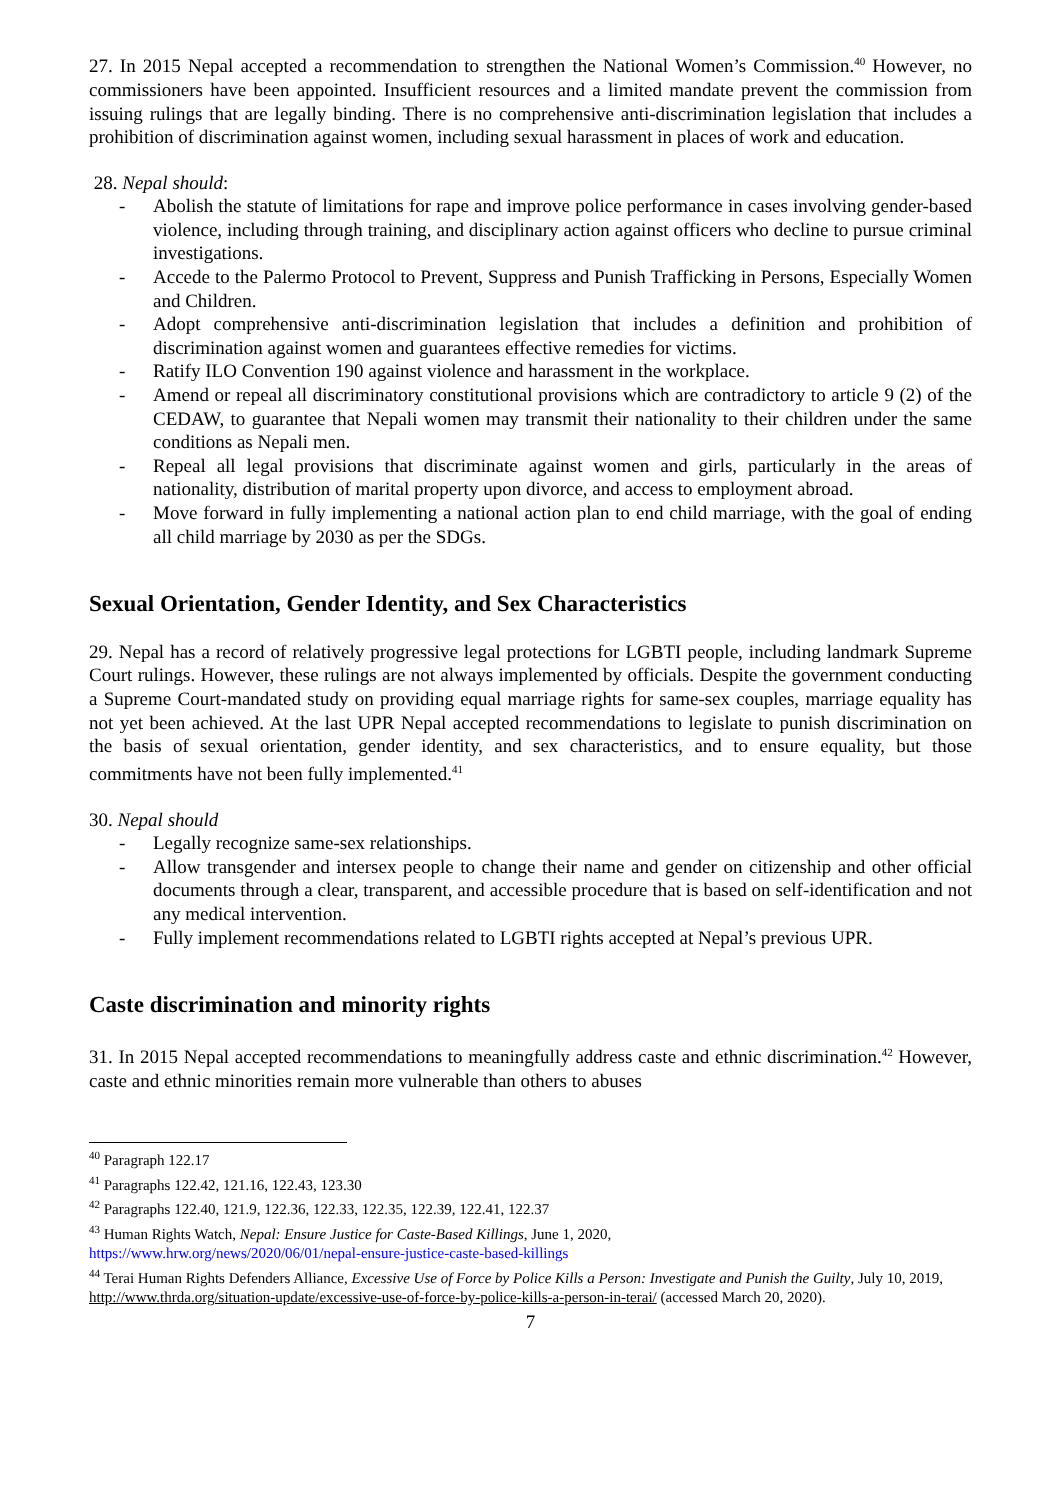27. In 2015 Nepal accepted a recommendation to strengthen the National Women’s Commission.<sup>40</sup> However, no commissioners have been appointed. Insufficient resources and a limited mandate prevent the commission from issuing rulings that are legally binding. There is no comprehensive anti-discrimination legislation that includes a prohibition of discrimination against women, including sexual harassment in places of work and education.
28. Nepal should:
- Abolish the statute of limitations for rape and improve police performance in cases involving gender-based violence, including through training, and disciplinary action against officers who decline to pursue criminal investigations.
- Accede to the Palermo Protocol to Prevent, Suppress and Punish Trafficking in Persons, Especially Women and Children.
- Adopt comprehensive anti-discrimination legislation that includes a definition and prohibition of discrimination against women and guarantees effective remedies for victims.
- Ratify ILO Convention 190 against violence and harassment in the workplace.
- Amend or repeal all discriminatory constitutional provisions which are contradictory to article 9 (2) of the CEDAW, to guarantee that Nepali women may transmit their nationality to their children under the same conditions as Nepali men.
- Repeal all legal provisions that discriminate against women and girls, particularly in the areas of nationality, distribution of marital property upon divorce, and access to employment abroad.
- Move forward in fully implementing a national action plan to end child marriage, with the goal of ending all child marriage by 2030 as per the SDGs.
Sexual Orientation, Gender Identity, and Sex Characteristics
29. Nepal has a record of relatively progressive legal protections for LGBTI people, including landmark Supreme Court rulings. However, these rulings are not always implemented by officials. Despite the government conducting a Supreme Court-mandated study on providing equal marriage rights for same-sex couples, marriage equality has not yet been achieved. At the last UPR Nepal accepted recommendations to legislate to punish discrimination on the basis of sexual orientation, gender identity, and sex characteristics, and to ensure equality, but those commitments have not been fully implemented.<sup>41</sup>
30. Nepal should
- Legally recognize same-sex relationships.
- Allow transgender and intersex people to change their name and gender on citizenship and other official documents through a clear, transparent, and accessible procedure that is based on self-identification and not any medical intervention.
- Fully implement recommendations related to LGBTI rights accepted at Nepal’s previous UPR.
Caste discrimination and minority rights
31. In 2015 Nepal accepted recommendations to meaningfully address caste and ethnic discrimination.<sup>42</sup> However, caste and ethnic minorities remain more vulnerable than others to abuses
<sup>40</sup> Paragraph 122.17
<sup>41</sup> Paragraphs 122.42, 121.16, 122.43, 123.30
<sup>42</sup> Paragraphs 122.40, 121.9, 122.36, 122.33, 122.35, 122.39, 122.41, 122.37
<sup>43</sup> Human Rights Watch, Nepal: Ensure Justice for Caste-Based Killings, June 1, 2020,
https://www.hrw.org/news/2020/06/01/nepal-ensure-justice-caste-based-killings
<sup>44</sup> Terai Human Rights Defenders Alliance, Excessive Use of Force by Police Kills a Person: Investigate and Punish the Guilty, July 10, 2019, http://www.thrda.org/situation-update/excessive-use-of-force-by-police-kills-a-person-in-terai/ (accessed March 20, 2020).
7